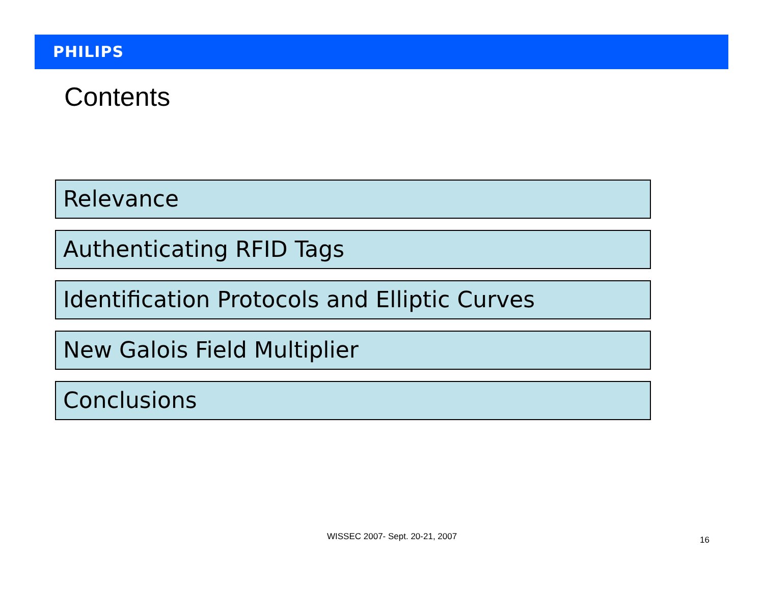PHILIPS
Contents
Relevance
Authenticating RFID Tags
Identification Protocols and Elliptic Curves
New Galois Field Multiplier
Conclusions
WISSEC 2007- Sept. 20-21, 2007 16